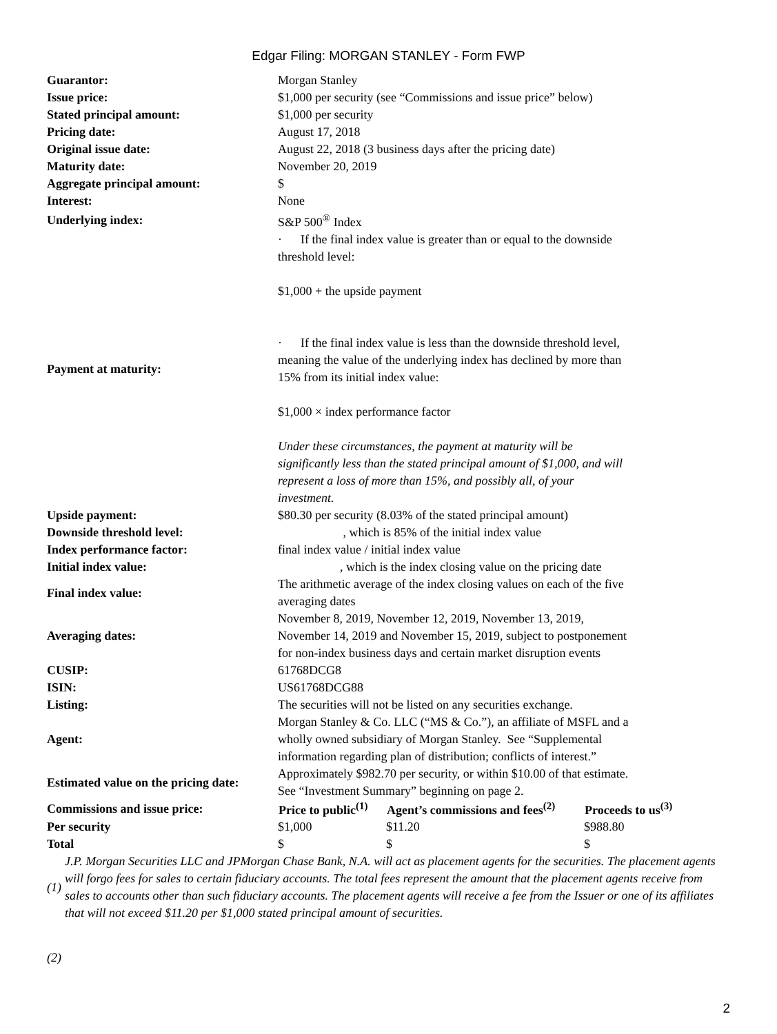Edgar Filing: MORGAN STANLEY - Form FWP
| Guarantor: | Morgan Stanley | | |
| Issue price: | $1,000 per security (see “Commissions and issue price” below) | | |
| Stated principal amount: | $1,000 per security | | |
| Pricing date: | August 17, 2018 | | |
| Original issue date: | August 22, 2018 (3 business days after the pricing date) | | |
| Maturity date: | November 20, 2019 | | |
| Aggregate principal amount: | $ | | |
| Interest: | None | | |
| Underlying index: | S&P 500<sup>®</sup> Index | | |
| Payment at maturity: | · If the final index value is greater than or equal to the downside threshold level: $1,000 + the upside payment · If the final index value is less than the downside threshold level, meaning the value of the underlying index has declined by more than 15% from its initial index value: $1,000 × index performance factor Under these circumstances, the payment at maturity will be significantly less than the stated principal amount of $1,000, and will represent a loss of more than 15%, and possibly all, of your investment. | | |
| Upside payment: | $80.30 per security (8.03% of the stated principal amount) | | |
| Downside threshold level: | , which is 85% of the initial index value | | |
| Index performance factor: | final index value / initial index value | | |
| Initial index value: | , which is the index closing value on the pricing date | | |
| Final index value: | The arithmetic average of the index closing values on each of the five averaging dates | | |
| Averaging dates: | November 8, 2019, November 12, 2019, November 13, 2019, November 14, 2019 and November 15, 2019, subject to postponement for non-index business days and certain market disruption events | | |
| CUSIP: | 61768DCG8 | | |
| ISIN: | US61768DCG88 | | |
| Listing: | The securities will not be listed on any securities exchange. | | |
| Agent: | Morgan Stanley & Co. LLC (“MS & Co.”), an affiliate of MSFL and a wholly owned subsidiary of Morgan Stanley. See “Supplemental information regarding plan of distribution; conflicts of interest.” | | |
| Estimated value on the pricing date: | Approximately $982.70 per security, or within $10.00 of that estimate. See “Investment Summary” beginning on page 2. | | |
| Commissions and issue price: | Price to public<sup>(1)</sup> | Agent’s commissions and fees<sup>(2)</sup> | Proceeds to us<sup>(3)</sup> |
| Per security | $1,000 | $11.20 | $988.80 |
| Total | $ | $ | $ |
(1) J.P. Morgan Securities LLC and JPMorgan Chase Bank, N.A. will act as placement agents for the securities. The placement agents will forgo fees for sales to certain fiduciary accounts. The total fees represent the amount that the placement agents receive from sales to accounts other than such fiduciary accounts. The placement agents will receive a fee from the Issuer or one of its affiliates that will not exceed $11.20 per $1,000 stated principal amount of securities.
(2)
2